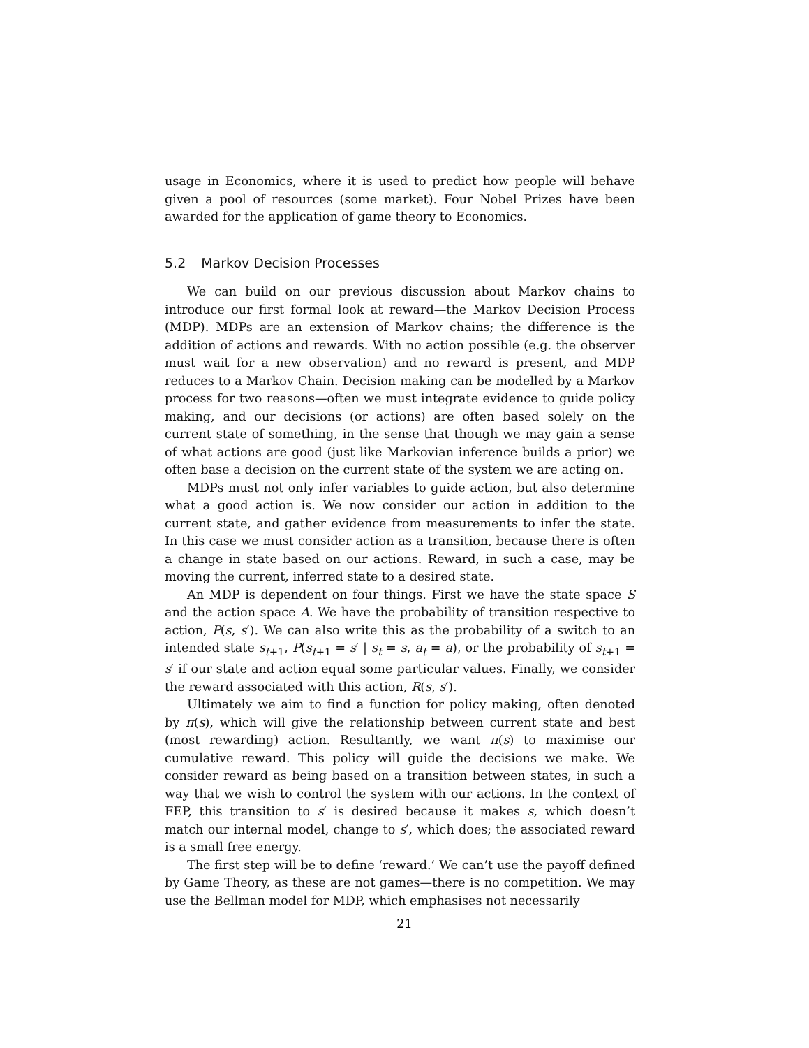usage in Economics, where it is used to predict how people will behave given a pool of resources (some market). Four Nobel Prizes have been awarded for the application of game theory to Economics.
5.2 Markov Decision Processes
We can build on our previous discussion about Markov chains to introduce our first formal look at reward—the Markov Decision Process (MDP). MDPs are an extension of Markov chains; the difference is the addition of actions and rewards. With no action possible (e.g. the observer must wait for a new observation) and no reward is present, and MDP reduces to a Markov Chain. Decision making can be modelled by a Markov process for two reasons—often we must integrate evidence to guide policy making, and our decisions (or actions) are often based solely on the current state of something, in the sense that though we may gain a sense of what actions are good (just like Markovian inference builds a prior) we often base a decision on the current state of the system we are acting on.
MDPs must not only infer variables to guide action, but also determine what a good action is. We now consider our action in addition to the current state, and gather evidence from measurements to infer the state. In this case we must consider action as a transition, because there is often a change in state based on our actions. Reward, in such a case, may be moving the current, inferred state to a desired state.
An MDP is dependent on four things. First we have the state space S and the action space A. We have the probability of transition respective to action, P(s, s′). We can also write this as the probability of a switch to an intended state s<sub>t+1</sub>, P(s<sub>t+1</sub> = s′ | s<sub>t</sub> = s, a<sub>t</sub> = a), or the probability of s<sub>t+1</sub> = s′ if our state and action equal some particular values. Finally, we consider the reward associated with this action, R(s, s′).
Ultimately we aim to find a function for policy making, often denoted by π(s), which will give the relationship between current state and best (most rewarding) action. Resultantly, we want π(s) to maximise our cumulative reward. This policy will guide the decisions we make. We consider reward as being based on a transition between states, in such a way that we wish to control the system with our actions. In the context of FEP, this transition to s′ is desired because it makes s, which doesn’t match our internal model, change to s′, which does; the associated reward is a small free energy.
The first step will be to define ‘reward.’ We can’t use the payoff defined by Game Theory, as these are not games—there is no competition. We may use the Bellman model for MDP, which emphasises not necessarily
21